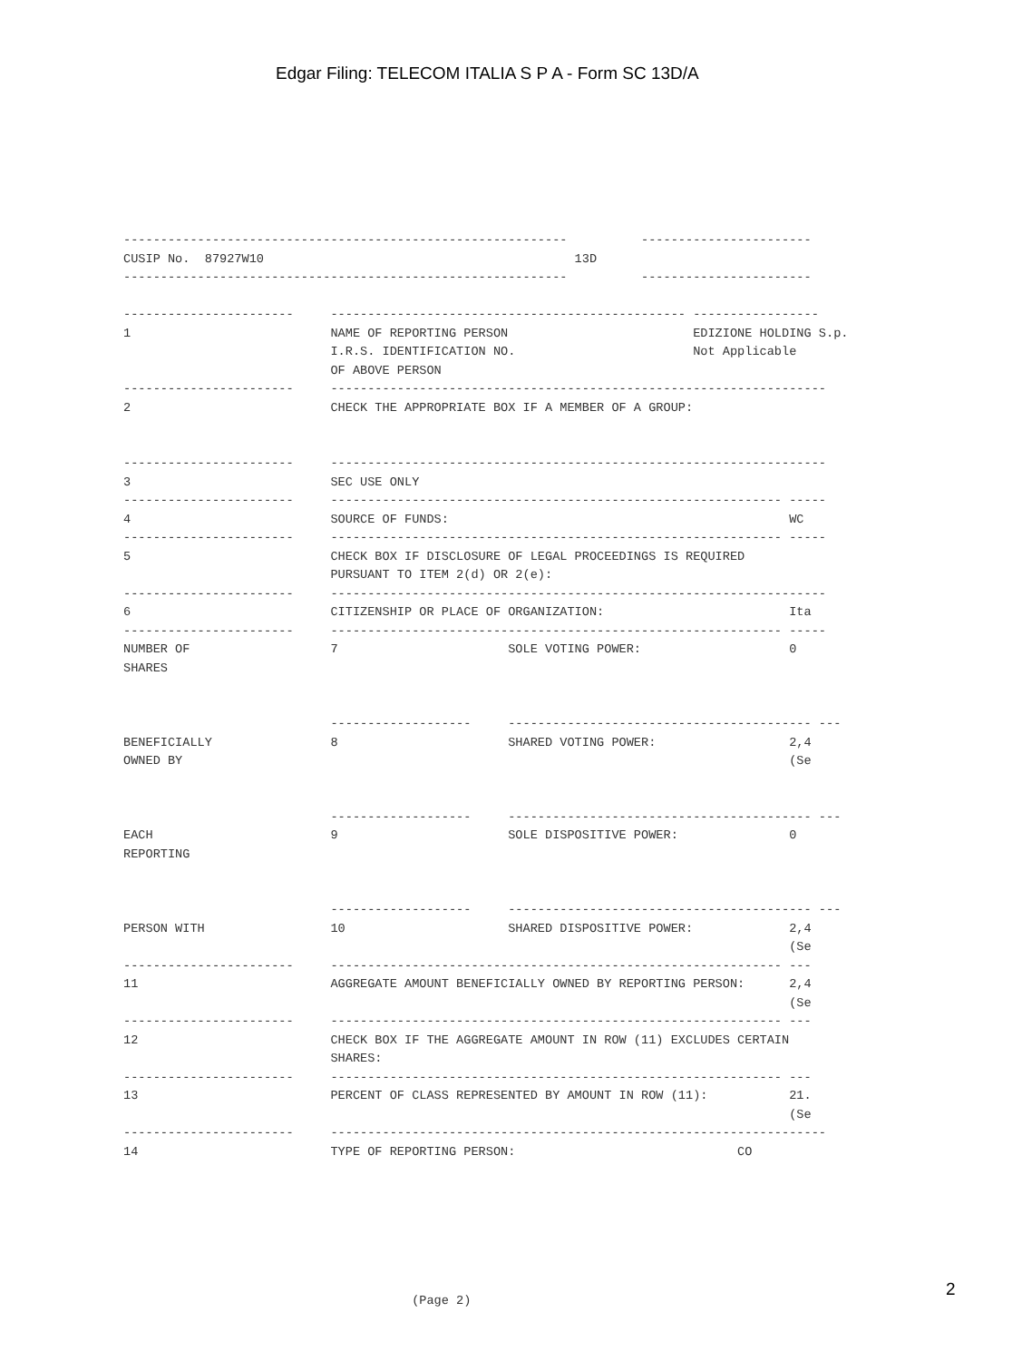Edgar Filing: TELECOM ITALIA S P A - Form SC 13D/A
------------------------------------------------------------          -----------------------
CUSIP No.  87927W10                                          13D
------------------------------------------------------------          -----------------------

-----------------------     ------------------------------------------------ -----------------
1                           NAME OF REPORTING PERSON                         EDIZIONE HOLDING S.p.
                            I.R.S. IDENTIFICATION NO.                        Not Applicable
                            OF ABOVE PERSON
-----------------------     -------------------------------------------------------------------
2                           CHECK THE APPROPRIATE BOX IF A MEMBER OF A GROUP:


-----------------------     -------------------------------------------------------------------
3                           SEC USE ONLY
-----------------------     ------------------------------------------------------------- -----
4                           SOURCE OF FUNDS:                                              WC
-----------------------     ------------------------------------------------------------- -----
5                           CHECK BOX IF DISCLOSURE OF LEGAL PROCEEDINGS IS REQUIRED
                            PURSUANT TO ITEM 2(d) OR 2(e):
-----------------------     -------------------------------------------------------------------
6                           CITIZENSHIP OR PLACE OF ORGANIZATION:                         Ita
-----------------------     ------------------------------------------------------------- -----
NUMBER OF                   7                       SOLE VOTING POWER:                    0
SHARES


                            -------------------     ----------------------------------------- ---
BENEFICIALLY                8                       SHARED VOTING POWER:                  2,4
OWNED BY                                                                                  (Se


                            -------------------     ----------------------------------------- ---
EACH                        9                       SOLE DISPOSITIVE POWER:               0
REPORTING


                            -------------------     ----------------------------------------- ---
PERSON WITH                 10                      SHARED DISPOSITIVE POWER:             2,4
                                                                                          (Se
-----------------------     ------------------------------------------------------------- ---
11                          AGGREGATE AMOUNT BENEFICIALLY OWNED BY REPORTING PERSON:      2,4
                                                                                          (Se
-----------------------     ------------------------------------------------------------- ---
12                          CHECK BOX IF THE AGGREGATE AMOUNT IN ROW (11) EXCLUDES CERTAIN
                            SHARES:
-----------------------     ------------------------------------------------------------- ---
13                          PERCENT OF CLASS REPRESENTED BY AMOUNT IN ROW (11):           21.
                                                                                          (Se
-----------------------     -------------------------------------------------------------------
14                          TYPE OF REPORTING PERSON:                              CO







                                       (Page 2)
2